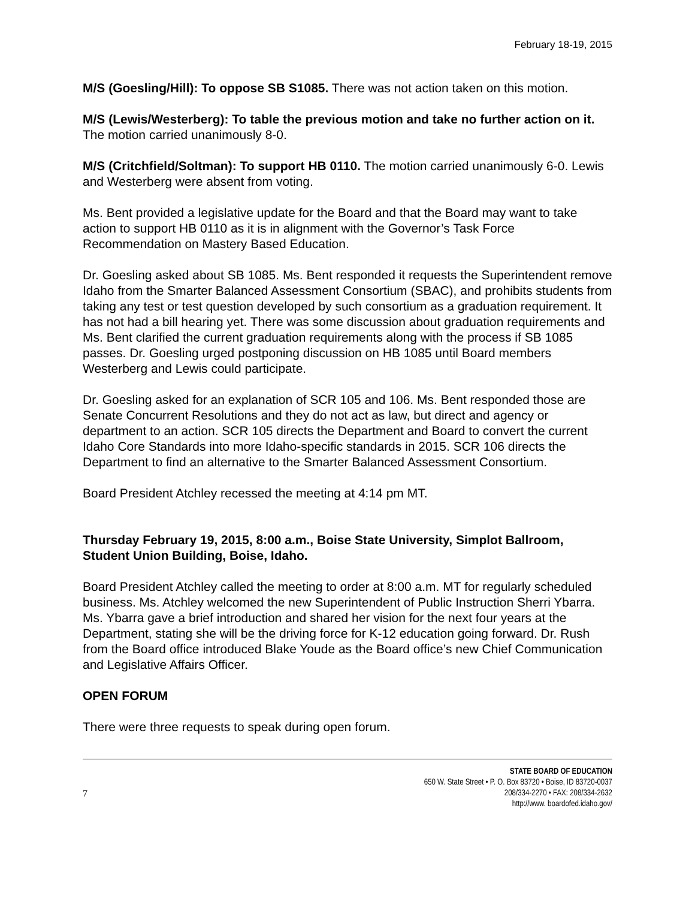February 18-19, 2015
M/S (Goesling/Hill): To oppose SB S1085. There was not action taken on this motion.
M/S (Lewis/Westerberg): To table the previous motion and take no further action on it. The motion carried unanimously 8-0.
M/S (Critchfield/Soltman): To support HB 0110. The motion carried unanimously 6-0. Lewis and Westerberg were absent from voting.
Ms. Bent provided a legislative update for the Board and that the Board may want to take action to support HB 0110 as it is in alignment with the Governor’s Task Force Recommendation on Mastery Based Education.
Dr. Goesling asked about SB 1085. Ms. Bent responded it requests the Superintendent remove Idaho from the Smarter Balanced Assessment Consortium (SBAC), and prohibits students from taking any test or test question developed by such consortium as a graduation requirement. It has not had a bill hearing yet. There was some discussion about graduation requirements and Ms. Bent clarified the current graduation requirements along with the process if SB 1085 passes. Dr. Goesling urged postponing discussion on HB 1085 until Board members Westerberg and Lewis could participate.
Dr. Goesling asked for an explanation of SCR 105 and 106. Ms. Bent responded those are Senate Concurrent Resolutions and they do not act as law, but direct and agency or department to an action. SCR 105 directs the Department and Board to convert the current Idaho Core Standards into more Idaho-specific standards in 2015. SCR 106 directs the Department to find an alternative to the Smarter Balanced Assessment Consortium.
Board President Atchley recessed the meeting at 4:14 pm MT.
Thursday February 19, 2015, 8:00 a.m., Boise State University, Simplot Ballroom, Student Union Building, Boise, Idaho.
Board President Atchley called the meeting to order at 8:00 a.m. MT for regularly scheduled business. Ms. Atchley welcomed the new Superintendent of Public Instruction Sherri Ybarra. Ms. Ybarra gave a brief introduction and shared her vision for the next four years at the Department, stating she will be the driving force for K-12 education going forward. Dr. Rush from the Board office introduced Blake Youde as the Board office’s new Chief Communication and Legislative Affairs Officer.
OPEN FORUM
There were three requests to speak during open forum.
7
STATE BOARD OF EDUCATION
650 W. State Street • P. O. Box 83720 • Boise, ID 83720-0037
208/334-2270 • FAX: 208/334-2632
http://www. boardofed.idaho.gov/